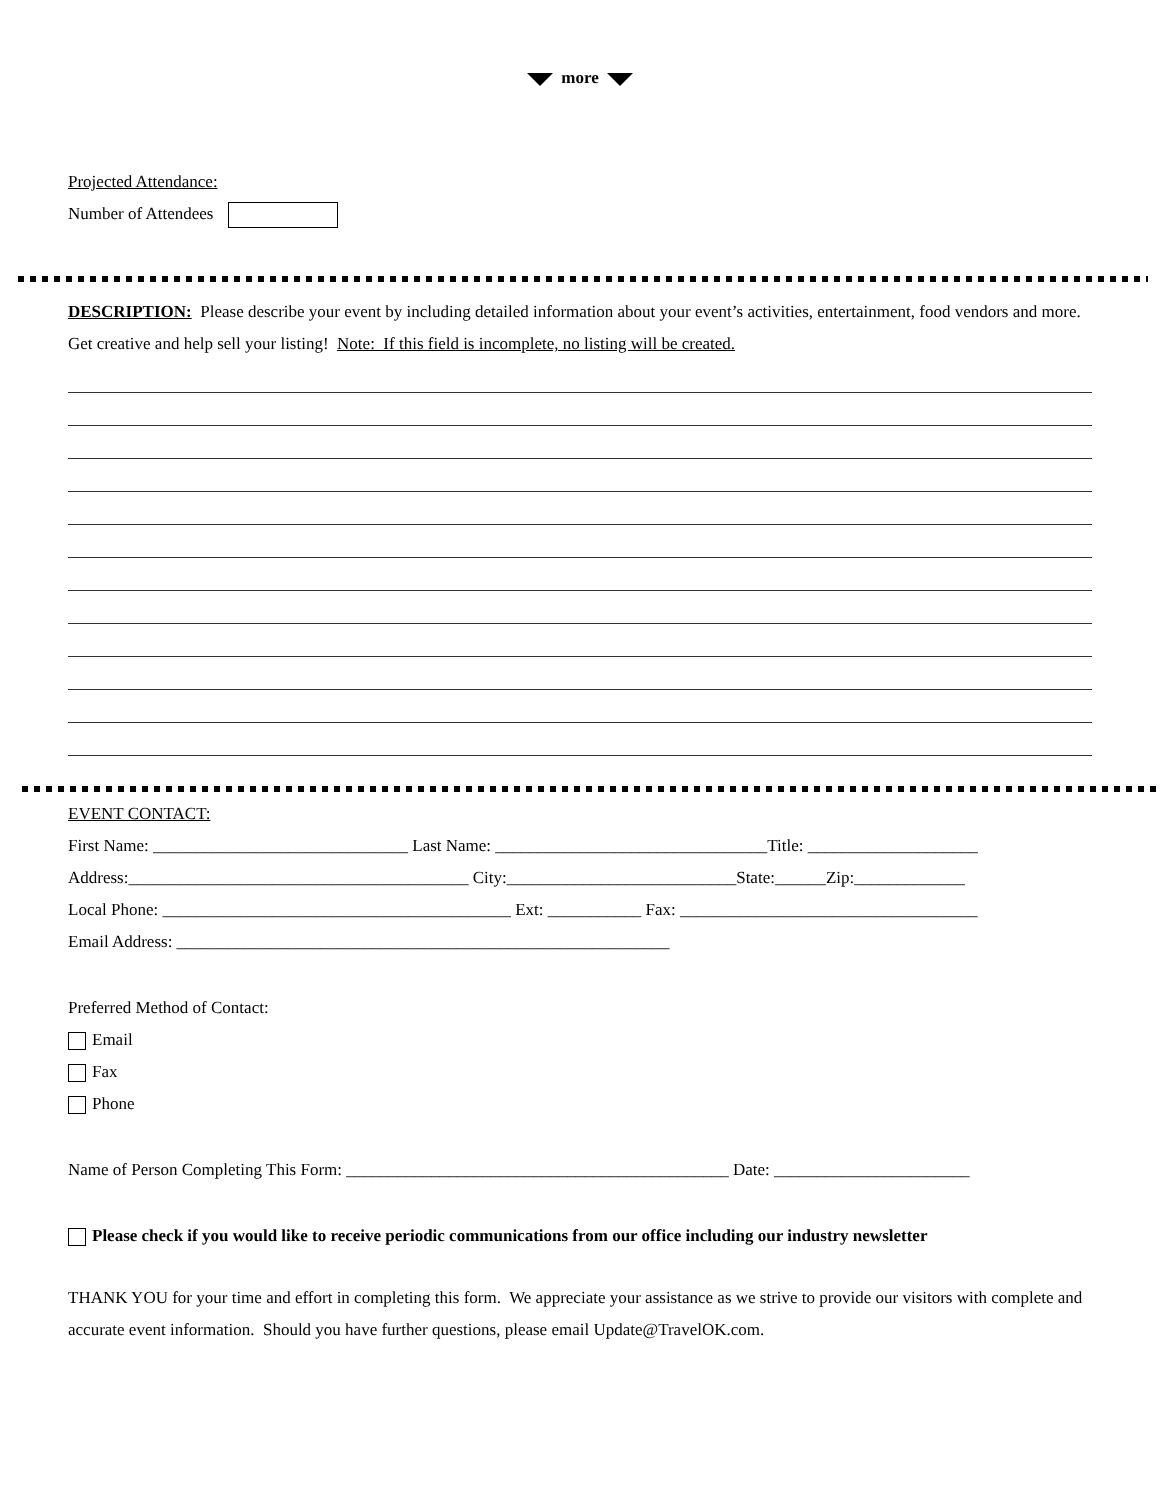more
Projected Attendance:
Number of Attendees
DESCRIPTION: Please describe your event by including detailed information about your event’s activities, entertainment, food vendors and more. Get creative and help sell your listing! Note: If this field is incomplete, no listing will be created.
EVENT CONTACT:
First Name: ______________________________ Last Name: ________________________________Title: ____________________
Address:________________________________________ City:___________________________State:______Zip:_____________
Local Phone: _________________________________________ Ext: ___________ Fax: ___________________________________
Email Address: __________________________________________________________
Preferred Method of Contact:
Email
Fax
Phone
Name of Person Completing This Form: _____________________________________________ Date: _______________________
Please check if you would like to receive periodic communications from our office including our industry newsletter
THANK YOU for your time and effort in completing this form. We appreciate your assistance as we strive to provide our visitors with complete and accurate event information. Should you have further questions, please email Update@TravelOK.com.